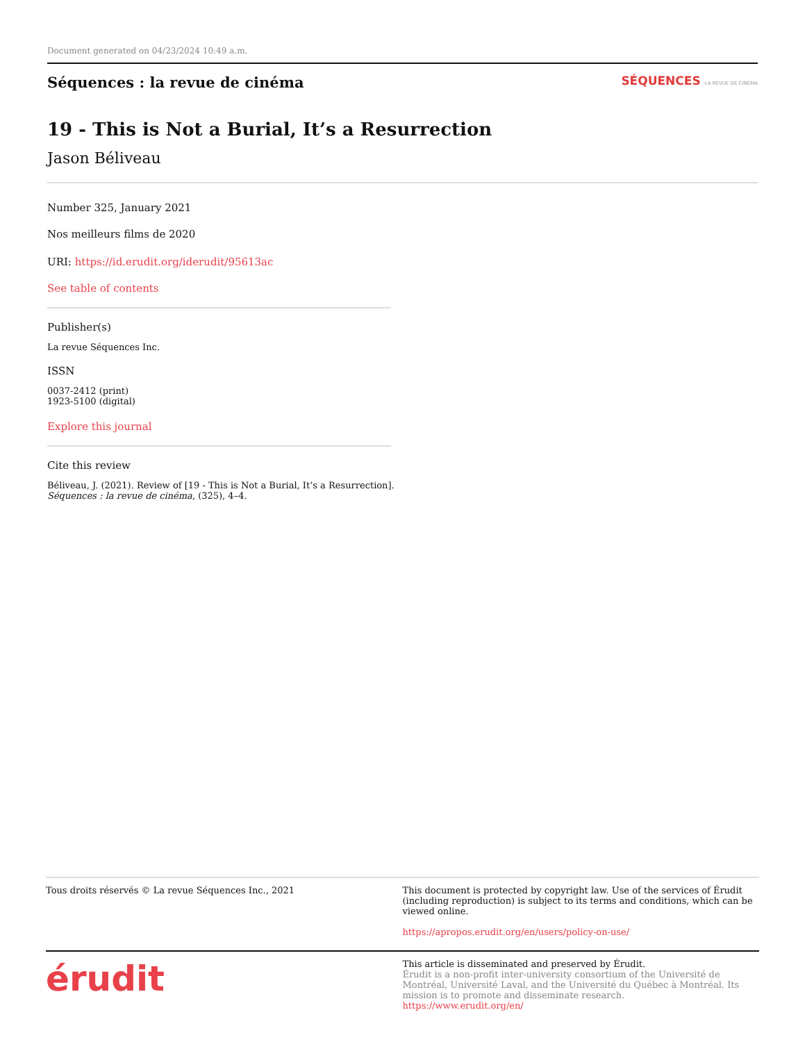Document generated on 04/23/2024 10:49 a.m.
Séquences : la revue de cinéma
SÉQUENCES LA REVUE DE CINÉMA
19 - This is Not a Burial, It’s a Resurrection
Jason Béliveau
Number 325, January 2021
Nos meilleurs films de 2020
URI: https://id.erudit.org/iderudit/95613ac
See table of contents
Publisher(s)
La revue Séquences Inc.
ISSN
0037-2412 (print)
1923-5100 (digital)
Explore this journal
Cite this review
Béliveau, J. (2021). Review of [19 - This is Not a Burial, It’s a Resurrection].
Séquences : la revue de cinéma, (325), 4–4.
Tous droits réservés © La revue Séquences Inc., 2021
This document is protected by copyright law. Use of the services of Érudit (including reproduction) is subject to its terms and conditions, which can be viewed online.
https://apropos.erudit.org/en/users/policy-on-use/
érudit
This article is disseminated and preserved by Érudit.
Érudit is a non-profit inter-university consortium of the Université de Montréal, Université Laval, and the Université du Québec à Montréal. Its mission is to promote and disseminate research.
https://www.erudit.org/en/